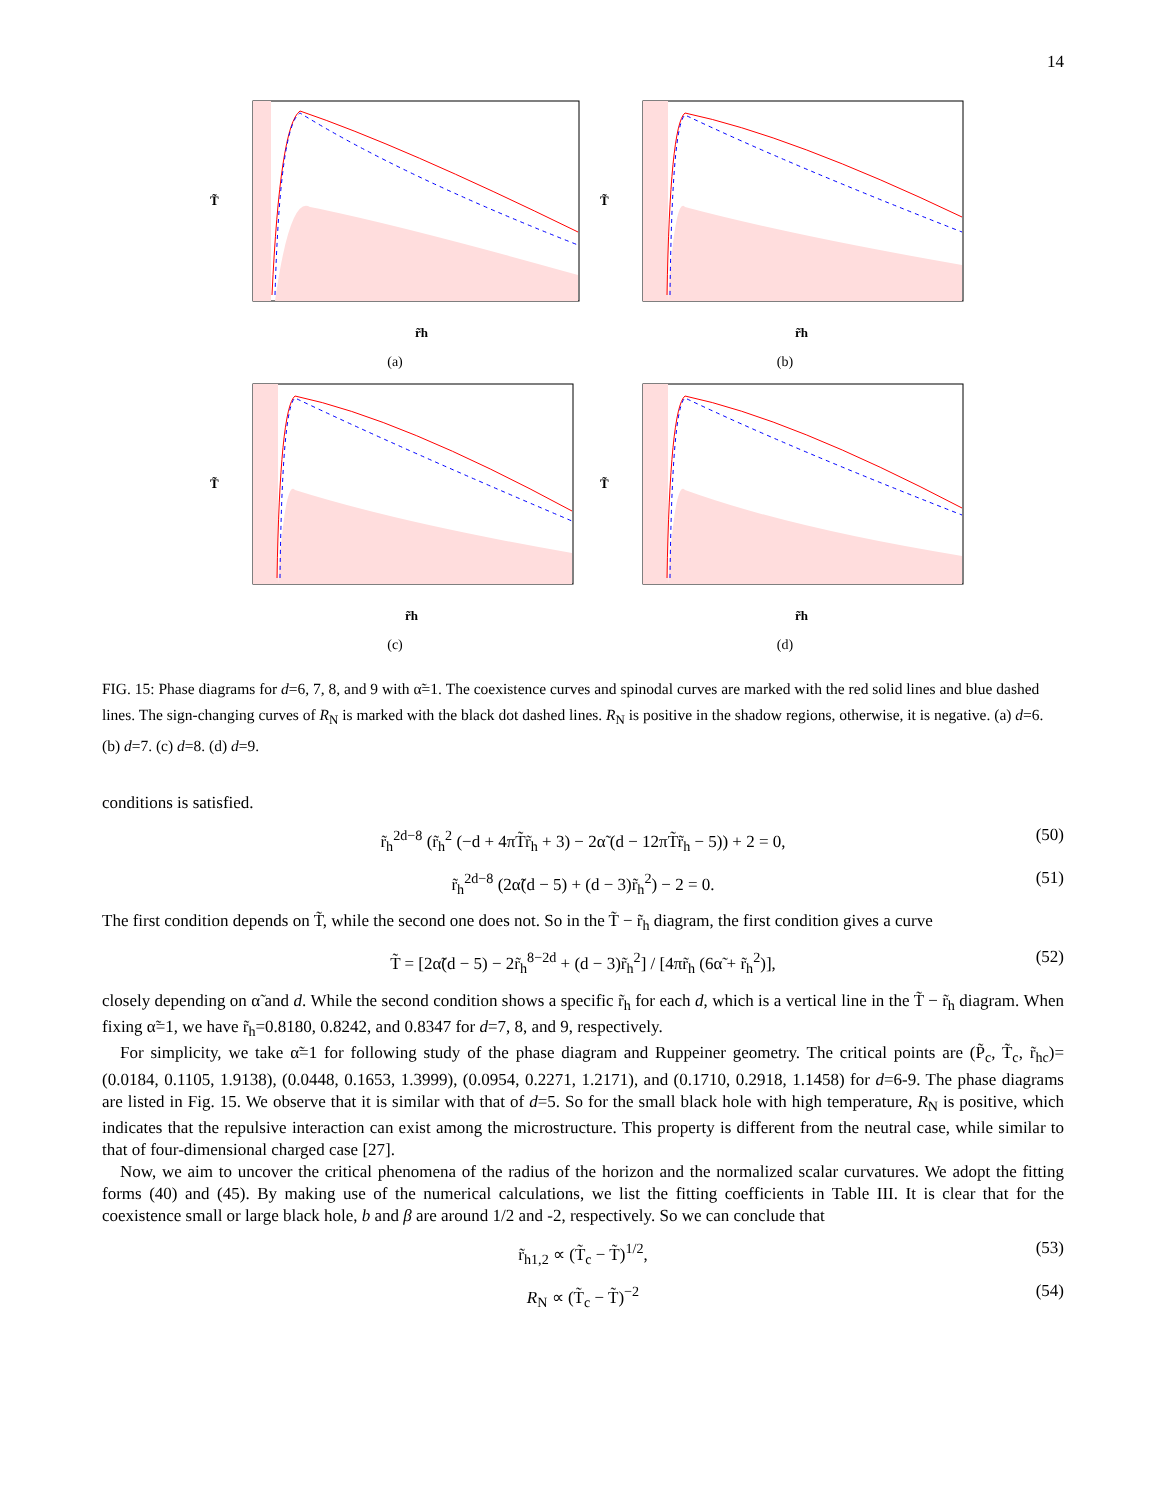14
r̃h
T̃
(a)
r̃h
T̃
(b)
r̃h
T̃
(c)
r̃h
T̃
(d)
FIG. 15: Phase diagrams for d=6, 7, 8, and 9 with α̃=1. The coexistence curves and spinodal curves are marked with the red solid lines and blue dashed lines. The sign-changing curves of R<sub>N</sub> is marked with the black dot dashed lines. R<sub>N</sub> is positive in the shadow regions, otherwise, it is negative. (a) d=6. (b) d=7. (c) d=8. (d) d=9.
conditions is satisfied.
r̃<sub>h</sub><sup>2d−8</sup> (r̃<sub>h</sub><sup>2</sup> (−d + 4πT̃r̃<sub>h</sub> + 3) − 2α̃ (d − 12πT̃r̃<sub>h</sub> − 5)) + 2 = 0, (50)
r̃<sub>h</sub><sup>2d−8</sup> (2α̃(d − 5) + (d − 3)r̃<sub>h</sub><sup>2</sup>) − 2 = 0. (51)
The first condition depends on T̃, while the second one does not. So in the T̃ − r̃<sub>h</sub> diagram, the first condition gives a curve
T̃ = [2α̃(d − 5) − 2r̃<sub>h</sub><sup>8−2d</sup> + (d − 3)r̃<sub>h</sub><sup>2</sup>] / [4πr̃<sub>h</sub> (6α̃ + r̃<sub>h</sub><sup>2</sup>)], (52)
closely depending on α̃ and d. While the second condition shows a specific r̃<sub>h</sub> for each d, which is a vertical line in the T̃ − r̃<sub>h</sub> diagram. When fixing α̃=1, we have r̃<sub>h</sub>=0.8180, 0.8242, and 0.8347 for d=7, 8, and 9, respectively.
For simplicity, we take α̃=1 for following study of the phase diagram and Ruppeiner geometry. The critical points are (P̃<sub>c</sub>, T̃<sub>c</sub>, r̃<sub>hc</sub>)=(0.0184, 0.1105, 1.9138), (0.0448, 0.1653, 1.3999), (0.0954, 0.2271, 1.2171), and (0.1710, 0.2918, 1.1458) for d=6-9. The phase diagrams are listed in Fig. 15. We observe that it is similar with that of d=5. So for the small black hole with high temperature, R<sub>N</sub> is positive, which indicates that the repulsive interaction can exist among the microstructure. This property is different from the neutral case, while similar to that of four-dimensional charged case [27].
Now, we aim to uncover the critical phenomena of the radius of the horizon and the normalized scalar curvatures. We adopt the fitting forms (40) and (45). By making use of the numerical calculations, we list the fitting coefficients in Table III. It is clear that for the coexistence small or large black hole, b and β are around 1/2 and -2, respectively. So we can conclude that
r̃<sub>h1,2</sub> ∝ (T̃<sub>c</sub> − T̃)<sup>1/2</sup>, (53)
R<sub>N</sub> ∝ (T̃<sub>c</sub> − T̃)<sup>−2</sup> (54)